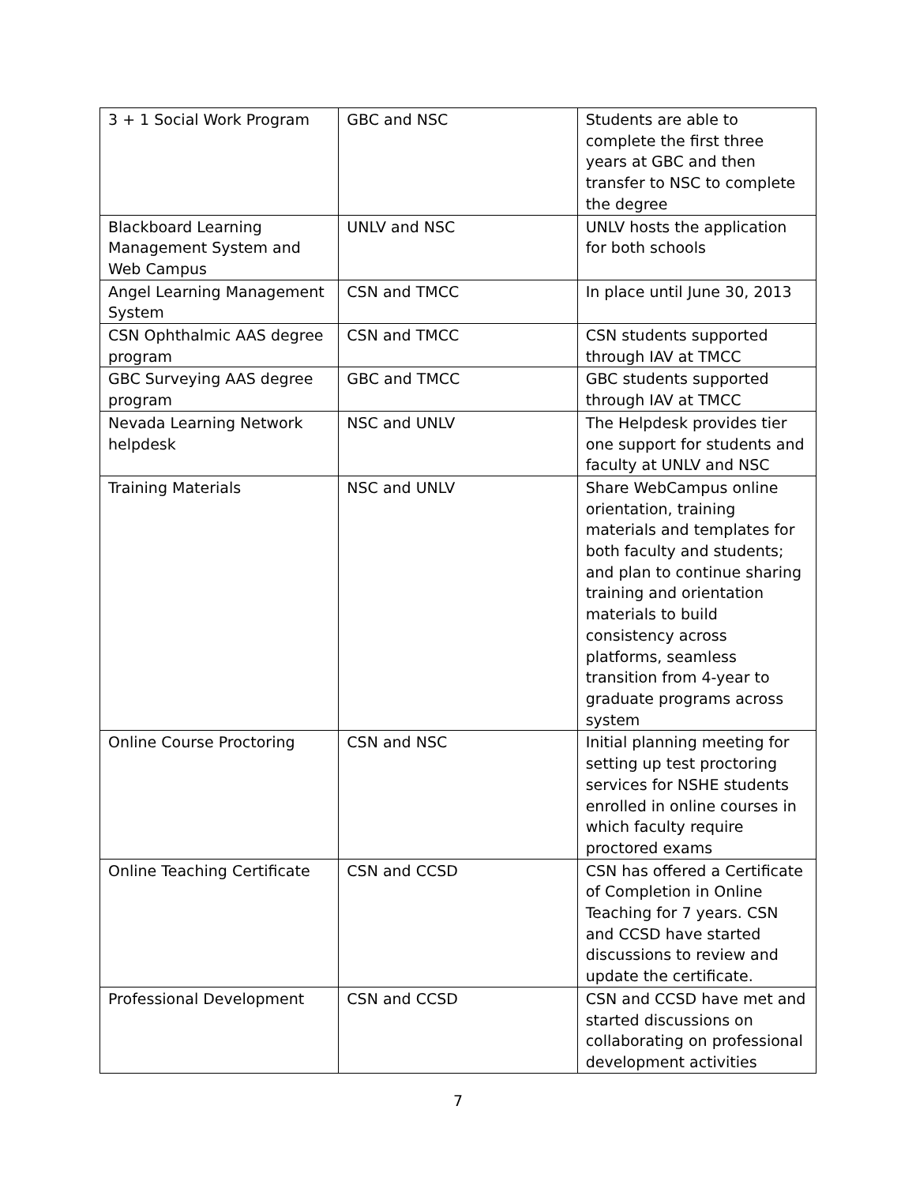| 3 + 1 Social Work Program | GBC and NSC | Students are able to complete the first three years at GBC and then transfer to NSC to complete the degree |
| Blackboard Learning Management System and Web Campus | UNLV and NSC | UNLV hosts the application for both schools |
| Angel Learning Management System | CSN and TMCC | In place until June 30, 2013 |
| CSN Ophthalmic AAS degree program | CSN and TMCC | CSN students supported through IAV at TMCC |
| GBC Surveying AAS degree program | GBC and TMCC | GBC students supported through IAV at TMCC |
| Nevada Learning Network helpdesk | NSC and UNLV | The Helpdesk provides tier one support for students and faculty at UNLV and NSC |
| Training Materials | NSC and UNLV | Share WebCampus online orientation, training materials and templates for both faculty and students; and plan to continue sharing training and orientation materials to build consistency across platforms, seamless transition from 4-year to graduate programs across system |
| Online Course Proctoring | CSN and NSC | Initial planning meeting for setting up test proctoring services for NSHE students enrolled in online courses in which faculty require proctored exams |
| Online Teaching Certificate | CSN and CCSD | CSN has offered a Certificate of Completion in Online Teaching for 7 years. CSN and CCSD have started discussions to review and update the certificate. |
| Professional Development | CSN and CCSD | CSN and CCSD have met and started discussions on collaborating on professional development activities |
7